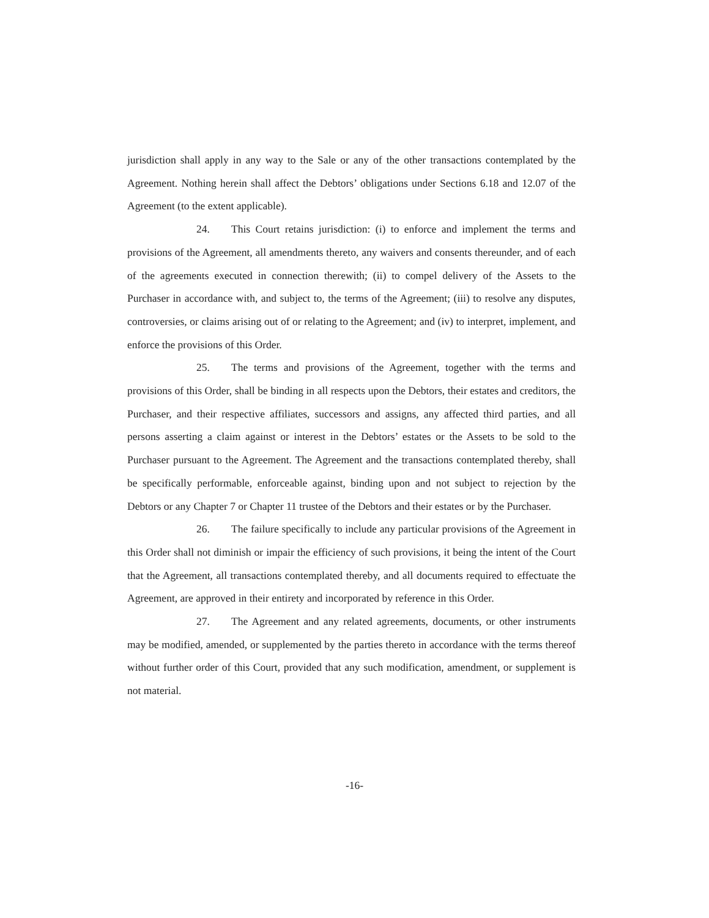jurisdiction shall apply in any way to the Sale or any of the other transactions contemplated by the Agreement. Nothing herein shall affect the Debtors’ obligations under Sections 6.18 and 12.07 of the Agreement (to the extent applicable).
24. This Court retains jurisdiction: (i) to enforce and implement the terms and provisions of the Agreement, all amendments thereto, any waivers and consents thereunder, and of each of the agreements executed in connection therewith; (ii) to compel delivery of the Assets to the Purchaser in accordance with, and subject to, the terms of the Agreement; (iii) to resolve any disputes, controversies, or claims arising out of or relating to the Agreement; and (iv) to interpret, implement, and enforce the provisions of this Order.
25. The terms and provisions of the Agreement, together with the terms and provisions of this Order, shall be binding in all respects upon the Debtors, their estates and creditors, the Purchaser, and their respective affiliates, successors and assigns, any affected third parties, and all persons asserting a claim against or interest in the Debtors’ estates or the Assets to be sold to the Purchaser pursuant to the Agreement. The Agreement and the transactions contemplated thereby, shall be specifically performable, enforceable against, binding upon and not subject to rejection by the Debtors or any Chapter 7 or Chapter 11 trustee of the Debtors and their estates or by the Purchaser.
26. The failure specifically to include any particular provisions of the Agreement in this Order shall not diminish or impair the efficiency of such provisions, it being the intent of the Court that the Agreement, all transactions contemplated thereby, and all documents required to effectuate the Agreement, are approved in their entirety and incorporated by reference in this Order.
27. The Agreement and any related agreements, documents, or other instruments may be modified, amended, or supplemented by the parties thereto in accordance with the terms thereof without further order of this Court, provided that any such modification, amendment, or supplement is not material.
-16-